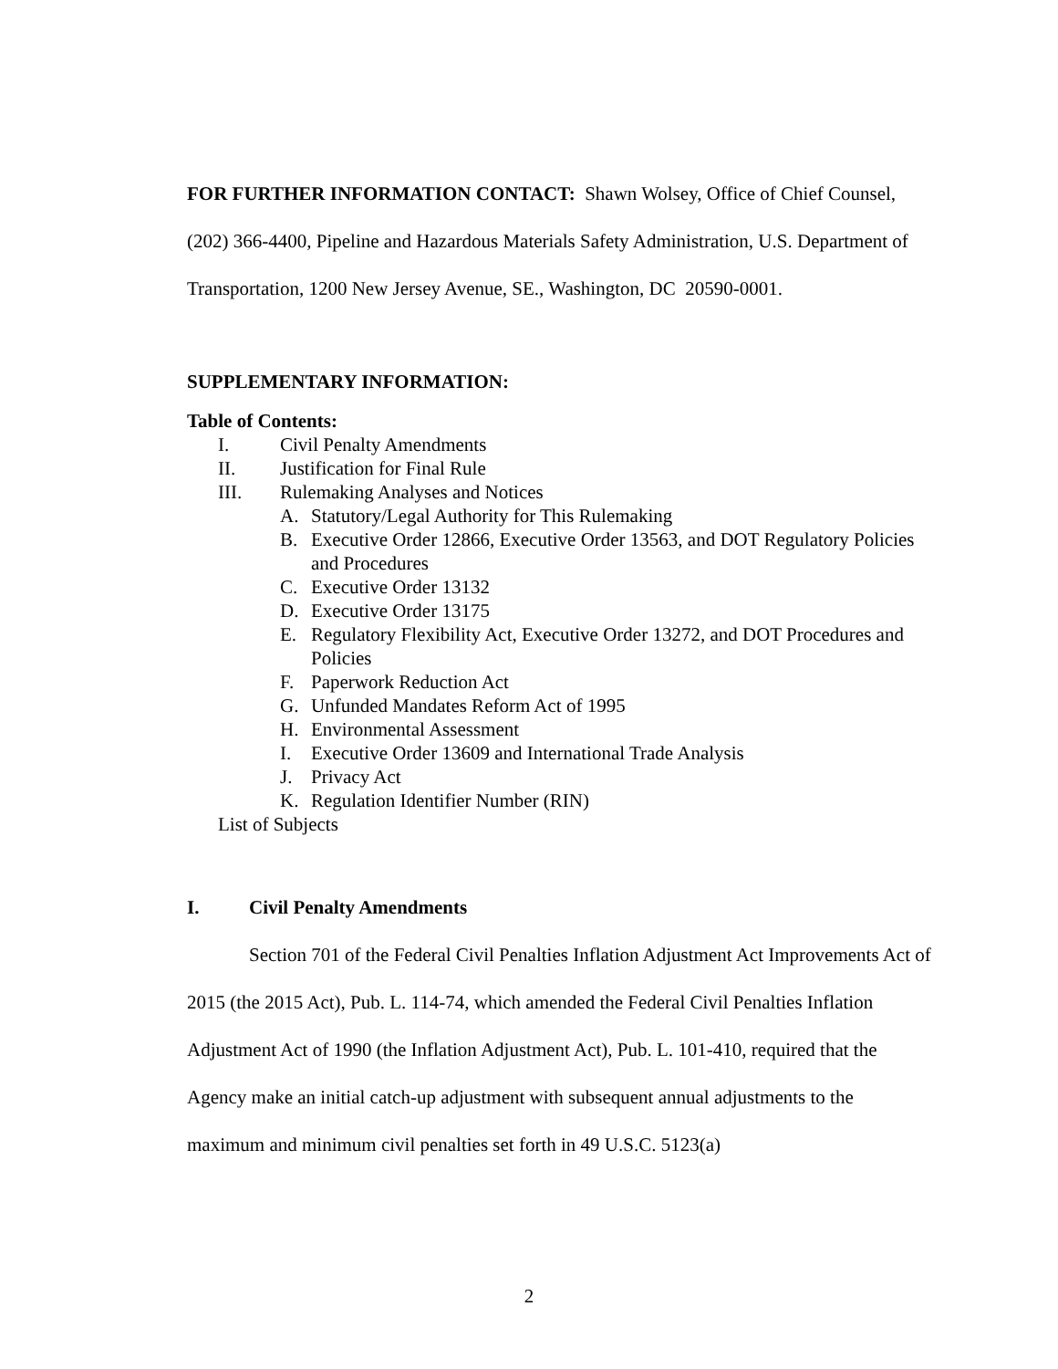FOR FURTHER INFORMATION CONTACT: Shawn Wolsey, Office of Chief Counsel, (202) 366-4400, Pipeline and Hazardous Materials Safety Administration, U.S. Department of Transportation, 1200 New Jersey Avenue, SE., Washington, DC 20590-0001.
SUPPLEMENTARY INFORMATION:
Table of Contents:
I. Civil Penalty Amendments
II. Justification for Final Rule
III. Rulemaking Analyses and Notices
A. Statutory/Legal Authority for This Rulemaking
B. Executive Order 12866, Executive Order 13563, and DOT Regulatory Policies and Procedures
C. Executive Order 13132
D. Executive Order 13175
E. Regulatory Flexibility Act, Executive Order 13272, and DOT Procedures and Policies
F. Paperwork Reduction Act
G. Unfunded Mandates Reform Act of 1995
H. Environmental Assessment
I. Executive Order 13609 and International Trade Analysis
J. Privacy Act
K. Regulation Identifier Number (RIN)
List of Subjects
I. Civil Penalty Amendments
Section 701 of the Federal Civil Penalties Inflation Adjustment Act Improvements Act of 2015 (the 2015 Act), Pub. L. 114-74, which amended the Federal Civil Penalties Inflation Adjustment Act of 1990 (the Inflation Adjustment Act), Pub. L. 101-410, required that the Agency make an initial catch-up adjustment with subsequent annual adjustments to the maximum and minimum civil penalties set forth in 49 U.S.C. 5123(a)
2